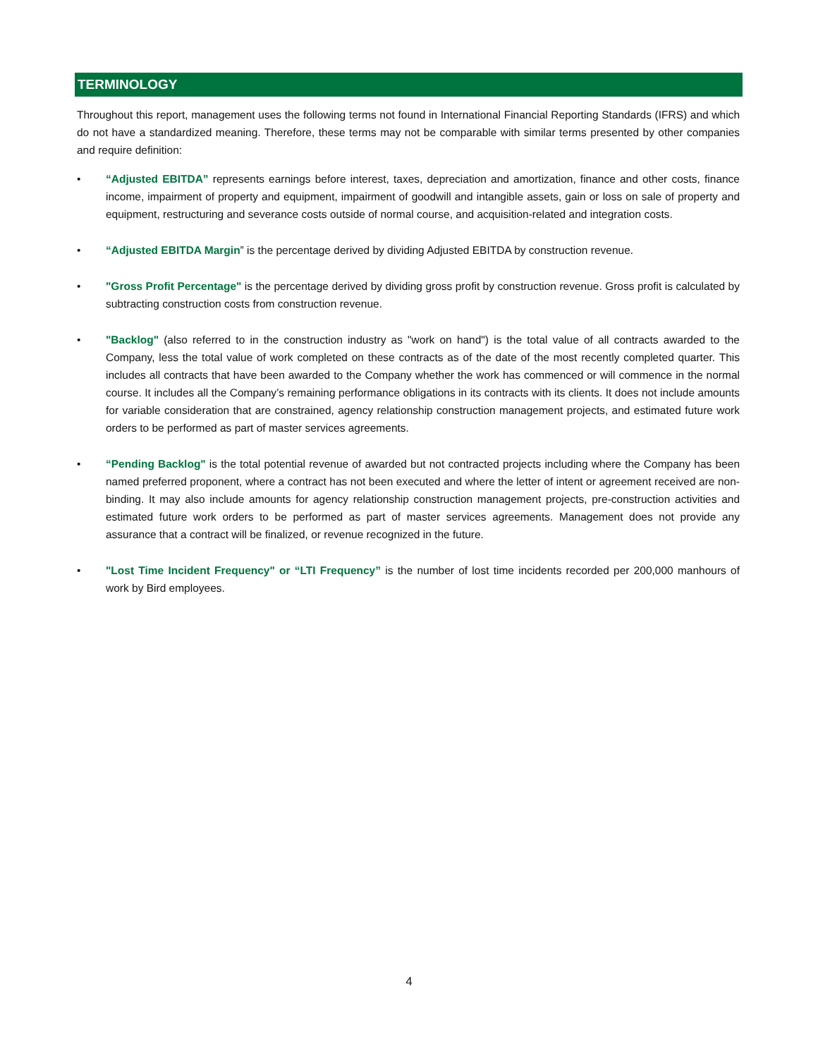TERMINOLOGY
Throughout this report, management uses the following terms not found in International Financial Reporting Standards (IFRS) and which do not have a standardized meaning. Therefore, these terms may not be comparable with similar terms presented by other companies and require definition:
• “Adjusted EBITDA” represents earnings before interest, taxes, depreciation and amortization, finance and other costs, finance income, impairment of property and equipment, impairment of goodwill and intangible assets, gain or loss on sale of property and equipment, restructuring and severance costs outside of normal course, and acquisition-related and integration costs.
• “Adjusted EBITDA Margin” is the percentage derived by dividing Adjusted EBITDA by construction revenue.
• "Gross Profit Percentage" is the percentage derived by dividing gross profit by construction revenue. Gross profit is calculated by subtracting construction costs from construction revenue.
• "Backlog" (also referred to in the construction industry as "work on hand") is the total value of all contracts awarded to the Company, less the total value of work completed on these contracts as of the date of the most recently completed quarter. This includes all contracts that have been awarded to the Company whether the work has commenced or will commence in the normal course. It includes all the Company’s remaining performance obligations in its contracts with its clients. It does not include amounts for variable consideration that are constrained, agency relationship construction management projects, and estimated future work orders to be performed as part of master services agreements.
• “Pending Backlog" is the total potential revenue of awarded but not contracted projects including where the Company has been named preferred proponent, where a contract has not been executed and where the letter of intent or agreement received are non-binding. It may also include amounts for agency relationship construction management projects, pre-construction activities and estimated future work orders to be performed as part of master services agreements. Management does not provide any assurance that a contract will be finalized, or revenue recognized in the future.
• "Lost Time Incident Frequency" or “LTI Frequency” is the number of lost time incidents recorded per 200,000 manhours of work by Bird employees.
4